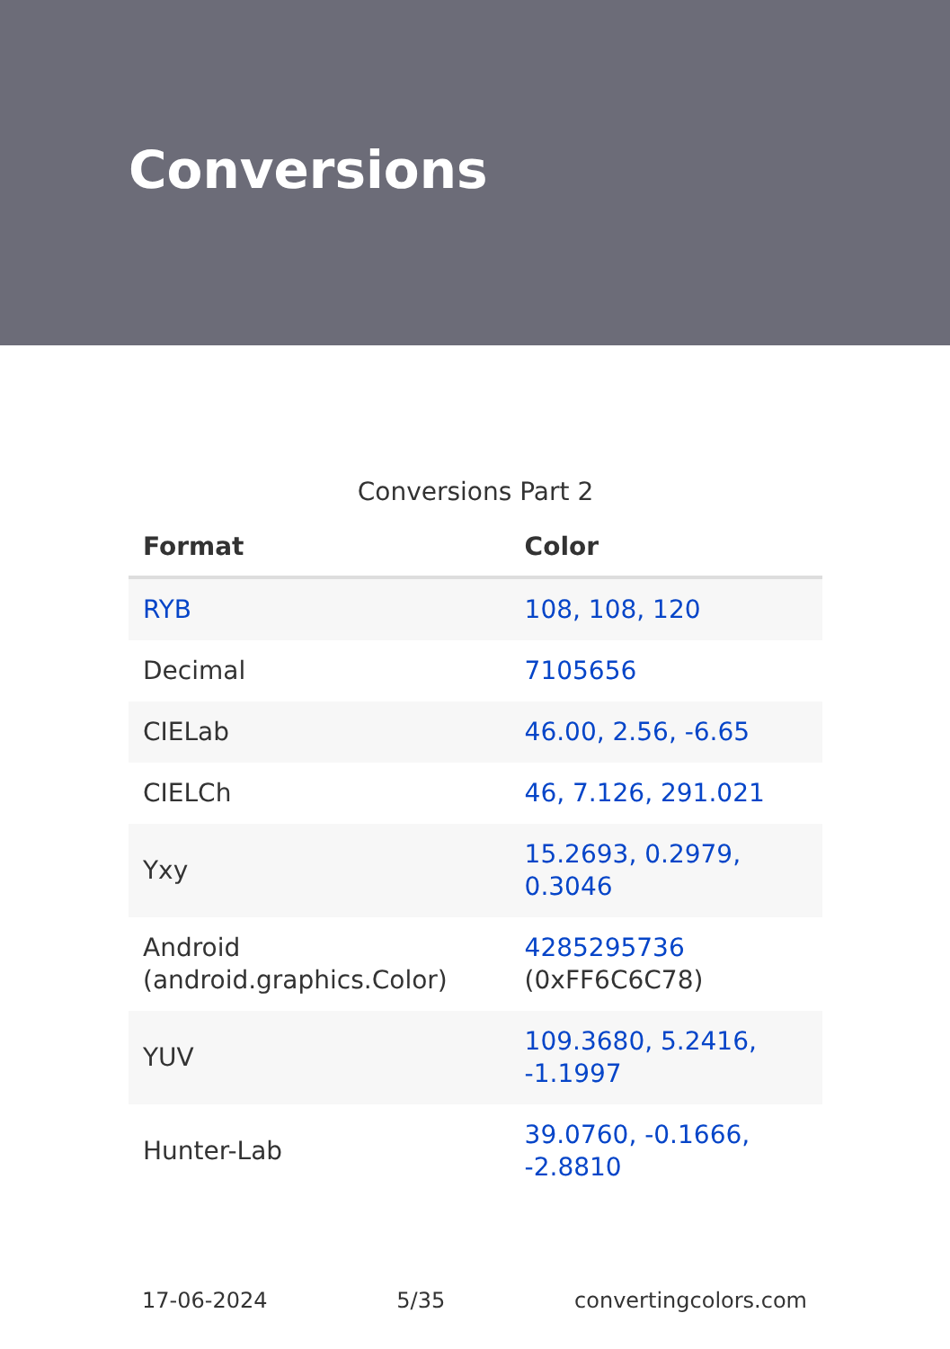Conversions
Conversions Part 2
| Format | Color |
| --- | --- |
| RYB | 108, 108, 120 |
| Decimal | 7105656 |
| CIELab | 46.00, 2.56, -6.65 |
| CIELCh | 46, 7.126, 291.021 |
| Yxy | 15.2693, 0.2979, 0.3046 |
| Android (android.graphics.Color) | 4285295736 (0xFF6C6C78) |
| YUV | 109.3680, 5.2416, -1.1997 |
| Hunter-Lab | 39.0760, -0.1666, -2.8810 |
17-06-2024 5/35 convertingcolors.com